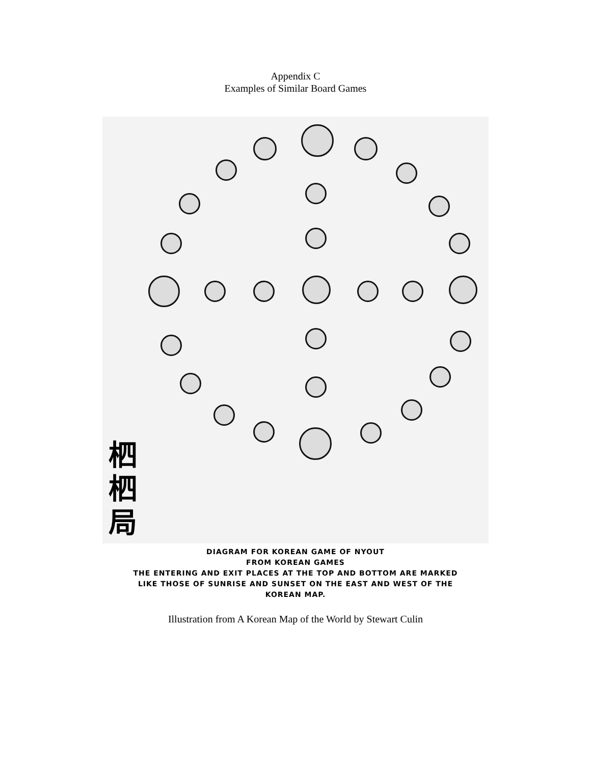Appendix C
Examples of Similar Board Games
柶
柶
局
DIAGRAM FOR KOREAN GAME OF NYOUT
FROM KOREAN GAMES
THE ENTERING AND EXIT PLACES AT THE TOP AND BOTTOM ARE MARKED
LIKE THOSE OF SUNRISE AND SUNSET ON THE EAST AND WEST OF THE
KOREAN MAP.
Illustration from A Korean Map of the World by Stewart Culin